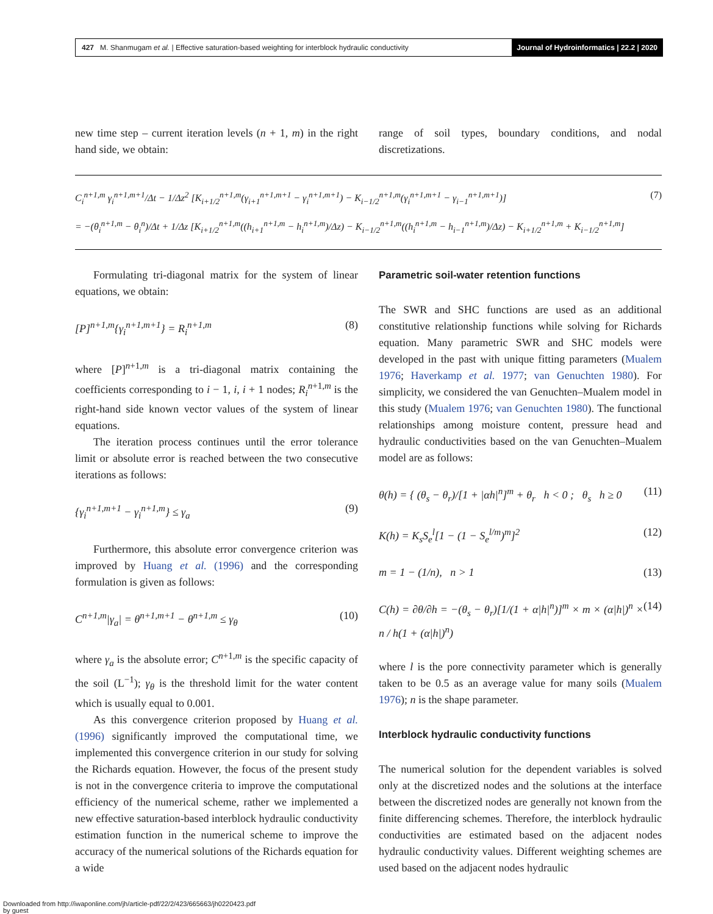427 M. Shanmugam et al. | Effective saturation-based weighting for interblock hydraulic conductivity Journal of Hydroinformatics | 22.2 | 2020
new time step – current iteration levels (n + 1, m) in the right hand side, we obtain:
range of soil types, boundary conditions, and nodal discretizations.
C<sub>i</sub><sup>n+1,m</sup> γ<sub>i</sub><sup>n+1,m+1</sup>/Δt − 1/Δz<sup>2</sup> [K<sub>i+1/2</sub><sup>n+1,m</sup>(γ<sub>i+1</sub><sup>n+1,m+1</sup> − γ<sub>i</sub><sup>n+1,m+1</sup>) − K<sub>i−1/2</sub><sup>n+1,m</sup>(γ<sub>i</sub><sup>n+1,m+1</sup> − γ<sub>i−1</sub><sup>n+1,m+1</sup>)]
= −(θ<sub>i</sub><sup>n+1,m</sup> − θ<sub>i</sub><sup>n</sup>)/Δt + 1/Δz [K<sub>i+1/2</sub><sup>n+1,m</sup>((h<sub>i+1</sub><sup>n+1,m</sup> − h<sub>i</sub><sup>n+1,m</sup>)/Δz) − K<sub>i−1/2</sub><sup>n+1,m</sup>((h<sub>i</sub><sup>n+1,m</sup> − h<sub>i−1</sub><sup>n+1,m</sup>)/Δz) − K<sub>i+1/2</sub><sup>n+1,m</sup> + K<sub>i−1/2</sub><sup>n+1,m</sup>]
(7)
Formulating tri-diagonal matrix for the system of linear equations, we obtain:
[P]<sup>n+1,m</sup>{γ<sub>i</sub><sup>n+1,m+1</sup>} = R<sub>i</sub><sup>n+1,m</sup> (8)
where [P]<sup>n+1,m</sup> is a tri-diagonal matrix containing the coefficients corresponding to i − 1, i, i + 1 nodes; R<sub>i</sub><sup>n+1,m</sup> is the right-hand side known vector values of the system of linear equations.
The iteration process continues until the error tolerance limit or absolute error is reached between the two consecutive iterations as follows:
{γ<sub>i</sub><sup>n+1,m+1</sup> − γ<sub>i</sub><sup>n+1,m</sup>} ≤ γ<sub>a</sub> (9)
Furthermore, this absolute error convergence criterion was improved by Huang et al. (1996) and the corresponding formulation is given as follows:
C<sup>n+1,m</sup>|γ<sub>a</sub>| = θ<sup>n+1,m+1</sup> − θ<sup>n+1,m</sup> ≤ γ<sub>θ</sub> (10)
where γ<sub>a</sub> is the absolute error; C<sup>n+1,m</sup> is the specific capacity of the soil (L<sup>−1</sup>); γ<sub>θ</sub> is the threshold limit for the water content which is usually equal to 0.001.
As this convergence criterion proposed by Huang et al. (1996) significantly improved the computational time, we implemented this convergence criterion in our study for solving the Richards equation. However, the focus of the present study is not in the convergence criteria to improve the computational efficiency of the numerical scheme, rather we implemented a new effective saturation-based interblock hydraulic conductivity estimation function in the numerical scheme to improve the accuracy of the numerical solutions of the Richards equation for a wide
Parametric soil-water retention functions
The SWR and SHC functions are used as an additional constitutive relationship functions while solving for Richards equation. Many parametric SWR and SHC models were developed in the past with unique fitting parameters (Mualem 1976; Haverkamp et al. 1977; van Genuchten 1980). For simplicity, we considered the van Genuchten–Mualem model in this study (Mualem 1976; van Genuchten 1980). The functional relationships among moisture content, pressure head and hydraulic conductivities based on the van Genuchten–Mualem model are as follows:
θ(h) = { (θ<sub>s</sub> − θ<sub>r</sub>)/[1 + |αh|<sup>n</sup>]<sup>m</sup> + θ<sub>r</sub> h < 0 ; θ<sub>s</sub> h ≥ 0 (11)
K(h) = K<sub>s</sub>S<sub>e</sub><sup>l</sup>[1 − (1 − S<sub>e</sub><sup>l/m</sup>)<sup>m</sup>]<sup>2</sup> (12)
m = 1 − (1/n), n > 1 (13)
C(h) = ∂θ/∂h = −(θ<sub>s</sub> − θ<sub>r</sub>)[1/(1 + α|h|<sup>n</sup>)]<sup>m</sup> × m × (α|h|)<sup>n</sup> × n / h(1 + (α|h|)<sup>n</sup>) (14)
where l is the pore connectivity parameter which is generally taken to be 0.5 as an average value for many soils (Mualem 1976); n is the shape parameter.
Interblock hydraulic conductivity functions
The numerical solution for the dependent variables is solved only at the discretized nodes and the solutions at the interface between the discretized nodes are generally not known from the finite differencing schemes. Therefore, the interblock hydraulic conductivities are estimated based on the adjacent nodes hydraulic conductivity values. Different weighting schemes are used based on the adjacent nodes hydraulic
Downloaded from http://iwaponline.com/jh/article-pdf/22/2/423/665663/jh0220423.pdf
by guest